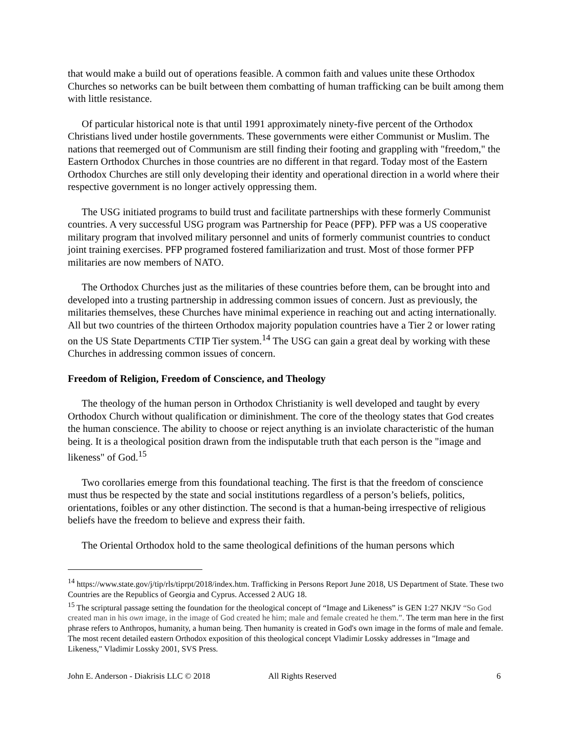that would make a build out of operations feasible. A common faith and values unite these Orthodox Churches so networks can be built between them combatting of human trafficking can be built among them with little resistance.
Of particular historical note is that until 1991 approximately ninety-five percent of the Orthodox Christians lived under hostile governments. These governments were either Communist or Muslim. The nations that reemerged out of Communism are still finding their footing and grappling with "freedom," the Eastern Orthodox Churches in those countries are no different in that regard. Today most of the Eastern Orthodox Churches are still only developing their identity and operational direction in a world where their respective government is no longer actively oppressing them.
The USG initiated programs to build trust and facilitate partnerships with these formerly Communist countries. A very successful USG program was Partnership for Peace (PFP). PFP was a US cooperative military program that involved military personnel and units of formerly communist countries to conduct joint training exercises. PFP programed fostered familiarization and trust. Most of those former PFP militaries are now members of NATO.
The Orthodox Churches just as the militaries of these countries before them, can be brought into and developed into a trusting partnership in addressing common issues of concern. Just as previously, the militaries themselves, these Churches have minimal experience in reaching out and acting internationally. All but two countries of the thirteen Orthodox majority population countries have a Tier 2 or lower rating on the US State Departments CTIP Tier system.<sup>14</sup> The USG can gain a great deal by working with these Churches in addressing common issues of concern.
Freedom of Religion, Freedom of Conscience, and Theology
The theology of the human person in Orthodox Christianity is well developed and taught by every Orthodox Church without qualification or diminishment. The core of the theology states that God creates the human conscience. The ability to choose or reject anything is an inviolate characteristic of the human being. It is a theological position drawn from the indisputable truth that each person is the "image and likeness" of God.<sup>15</sup>
Two corollaries emerge from this foundational teaching. The first is that the freedom of conscience must thus be respected by the state and social institutions regardless of a person’s beliefs, politics, orientations, foibles or any other distinction. The second is that a human-being irrespective of religious beliefs have the freedom to believe and express their faith.
The Oriental Orthodox hold to the same theological definitions of the human persons which
<sup>14</sup> https://www.state.gov/j/tip/rls/tiprpt/2018/index.htm. Trafficking in Persons Report June 2018, US Department of State. These two Countries are the Republics of Georgia and Cyprus. Accessed 2 AUG 18.
<sup>15</sup> The scriptural passage setting the foundation for the theological concept of “Image and Likeness” is GEN 1:27 NKJV “So God created man in his own image, in the image of God created he him; male and female created he them.”. The term man here in the first phrase refers to Anthropos, humanity, a human being. Then humanity is created in God's own image in the forms of male and female. The most recent detailed eastern Orthodox exposition of this theological concept Vladimir Lossky addresses in "Image and Likeness," Vladimir Lossky 2001, SVS Press.
John E. Anderson - Diakrisis LLC © 2018 All Rights Reserved 6